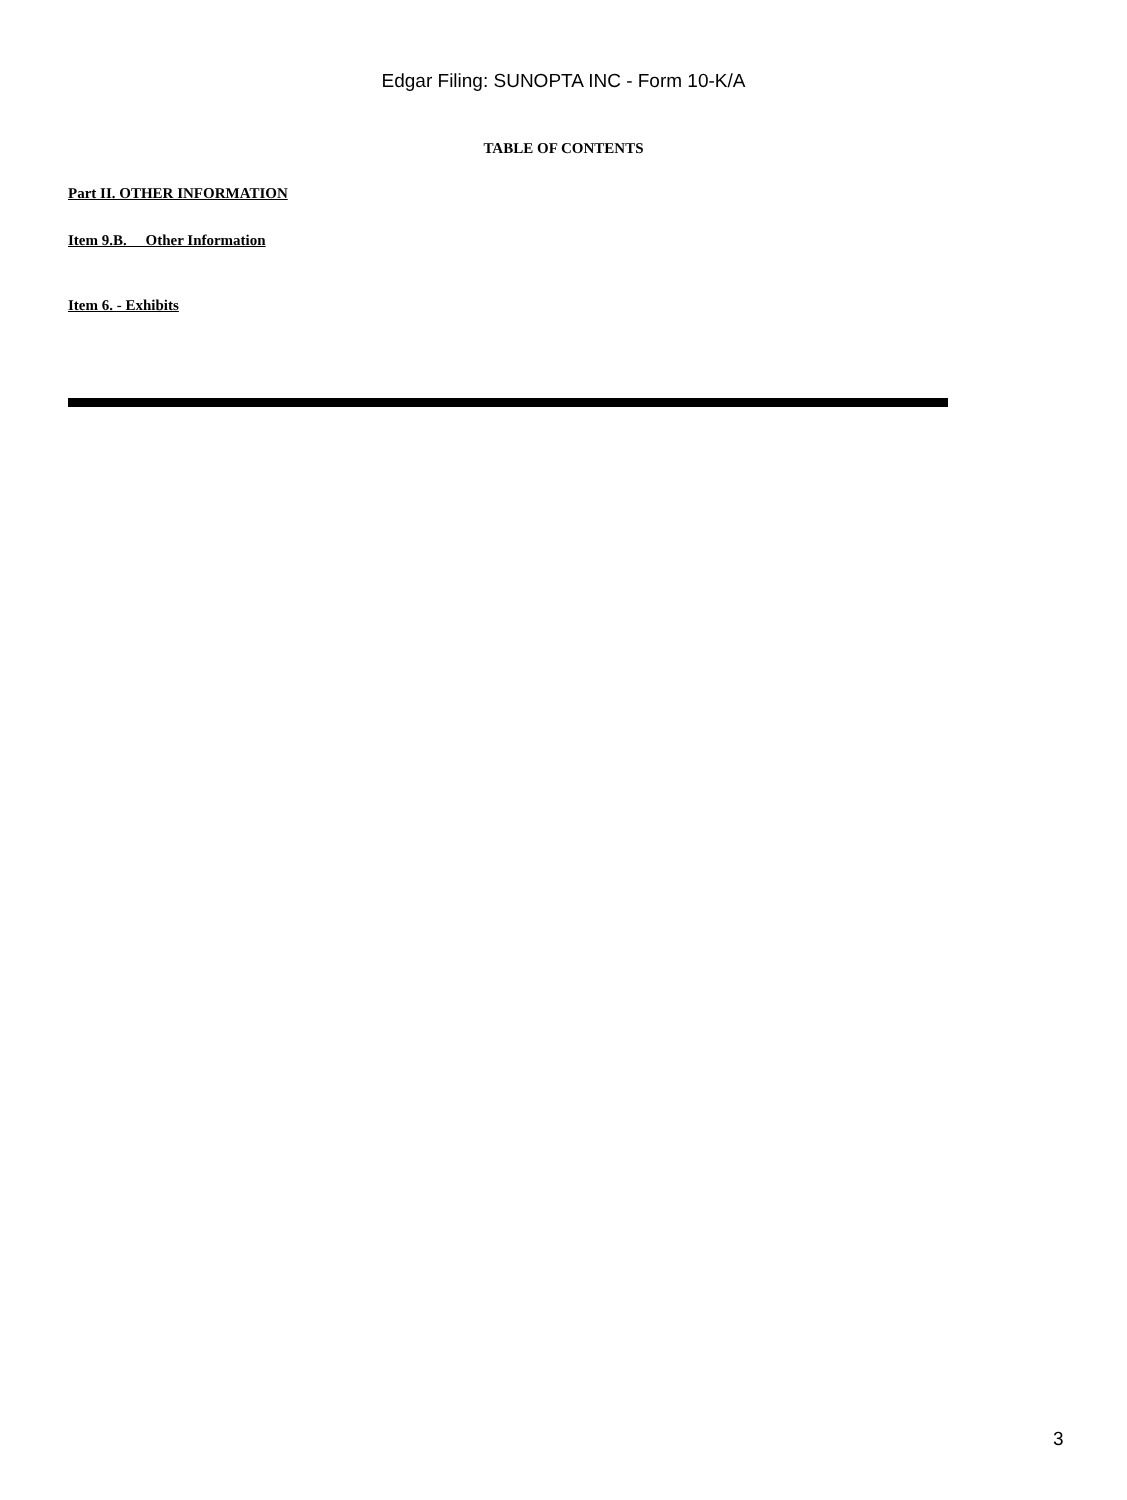Edgar Filing: SUNOPTA INC - Form 10-K/A
TABLE OF CONTENTS
Part II. OTHER INFORMATION
Item 9.B. Other Information
Item 6. - Exhibits
3